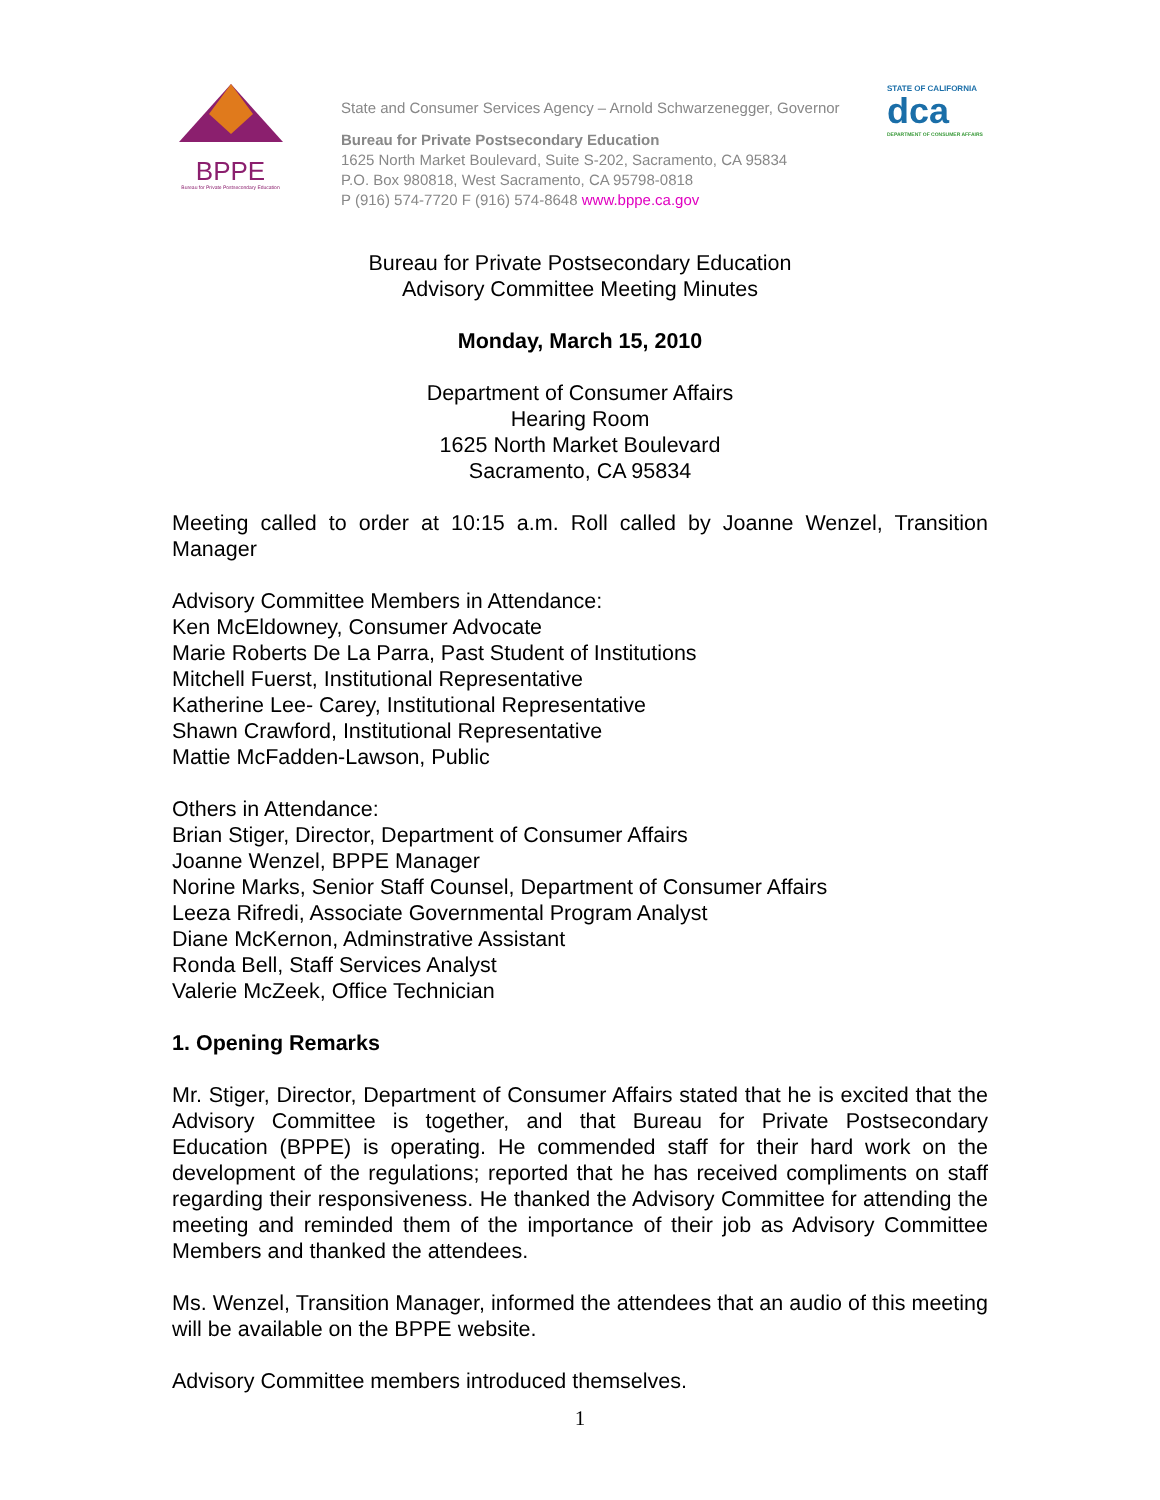BPPE
Bureau for Private Postsecondary Education
State and Consumer Services Agency – Arnold Schwarzenegger, Governor
Bureau for Private Postsecondary Education
1625 North Market Boulevard, Suite S-202, Sacramento, CA 95834
P.O. Box 980818, West Sacramento, CA 95798-0818
P (916) 574-7720 F (916) 574-8648 www.bppe.ca.gov
STATE OF CALIFORNIA
dca
DEPARTMENT OF CONSUMER AFFAIRS
Bureau for Private Postsecondary Education
Advisory Committee Meeting Minutes
Monday, March 15, 2010
Department of Consumer Affairs
Hearing Room
1625 North Market Boulevard
Sacramento, CA 95834
Meeting called to order at 10:15 a.m. Roll called by Joanne Wenzel, Transition Manager
Advisory Committee Members in Attendance:
Ken McEldowney, Consumer Advocate
Marie Roberts De La Parra, Past Student of Institutions
Mitchell Fuerst, Institutional Representative
Katherine Lee- Carey, Institutional Representative
Shawn Crawford, Institutional Representative
Mattie McFadden-Lawson, Public
Others in Attendance:
Brian Stiger, Director, Department of Consumer Affairs
Joanne Wenzel, BPPE Manager
Norine Marks, Senior Staff Counsel, Department of Consumer Affairs
Leeza Rifredi, Associate Governmental Program Analyst
Diane McKernon, Adminstrative Assistant
Ronda Bell, Staff Services Analyst
Valerie McZeek, Office Technician
1. Opening Remarks
Mr. Stiger, Director, Department of Consumer Affairs stated that he is excited that the Advisory Committee is together, and that Bureau for Private Postsecondary Education (BPPE) is operating. He commended staff for their hard work on the development of the regulations; reported that he has received compliments on staff regarding their responsiveness. He thanked the Advisory Committee for attending the meeting and reminded them of the importance of their job as Advisory Committee Members and thanked the attendees.
Ms. Wenzel, Transition Manager, informed the attendees that an audio of this meeting will be available on the BPPE website.
Advisory Committee members introduced themselves.
1